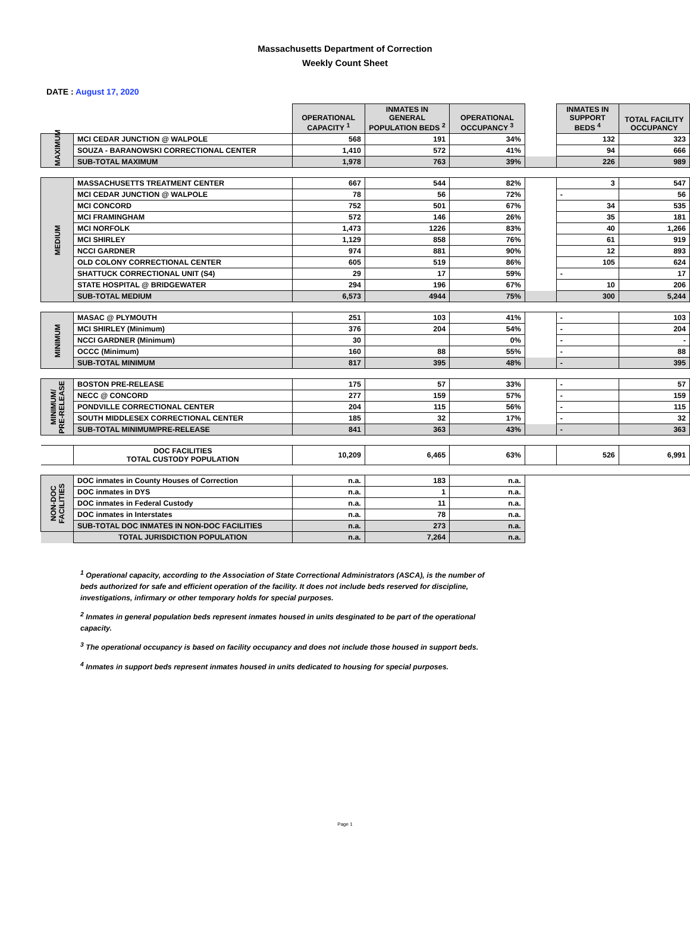Massachusetts Department of Correction
Weekly Count Sheet
DATE : August 17, 2020
| | | OPERATIONAL CAPACITY <sup>1</sup> | INMATES IN GENERAL POPULATION BEDS <sup>2</sup> | OPERATIONAL OCCUPANCY <sup>3</sup> | | INMATES IN SUPPORT BEDS <sup>4</sup> | TOTAL FACILITY OCCUPANCY |
| MAXIMUM | MCI CEDAR JUNCTION @ WALPOLE | 568 | 191 | 34% | | 132 | 323 |
| | SOUZA - BARANOWSKI CORRECTIONAL CENTER | 1,410 | 572 | 41% | | 94 | 666 |
| | SUB-TOTAL MAXIMUM | 1,978 | 763 | 39% | | 226 | 989 |
| MEDIUM | MASSACHUSETTS TREATMENT CENTER | 667 | 544 | 82% | | 3 | 547 |
| | MCI CEDAR JUNCTION @ WALPOLE | 78 | 56 | 72% | | - | 56 |
| | MCI CONCORD | 752 | 501 | 67% | | 34 | 535 |
| | MCI FRAMINGHAM | 572 | 146 | 26% | | 35 | 181 |
| | MCI NORFOLK | 1,473 | 1226 | 83% | | 40 | 1,266 |
| | MCI SHIRLEY | 1,129 | 858 | 76% | | 61 | 919 |
| | NCCI GARDNER | 974 | 881 | 90% | | 12 | 893 |
| | OLD COLONY CORRECTIONAL CENTER | 605 | 519 | 86% | | 105 | 624 |
| | SHATTUCK CORRECTIONAL UNIT (S4) | 29 | 17 | 59% | | - | 17 |
| | STATE HOSPITAL @ BRIDGEWATER | 294 | 196 | 67% | | 10 | 206 |
| | SUB-TOTAL MEDIUM | 6,573 | 4944 | 75% | | 300 | 5,244 |
| MINIMUM | MASAC @ PLYMOUTH | 251 | 103 | 41% | | - | 103 |
| | MCI SHIRLEY (Minimum) | 376 | 204 | 54% | | - | 204 |
| | NCCI GARDNER (Minimum) | 30 | | 0% | | - | - |
| | OCCC (Minimum) | 160 | 88 | 55% | | - | 88 |
| | SUB-TOTAL MINIMUM | 817 | 395 | 48% | | - | 395 |
| MINIMUM/ PRE-RELEASE | BOSTON PRE-RELEASE | 175 | 57 | 33% | | - | 57 |
| | NECC @ CONCORD | 277 | 159 | 57% | | - | 159 |
| | PONDVILLE CORRECTIONAL CENTER | 204 | 115 | 56% | | - | 115 |
| | SOUTH MIDDLESEX CORRECTIONAL CENTER | 185 | 32 | 17% | | - | 32 |
| | SUB-TOTAL MINIMUM/PRE-RELEASE | 841 | 363 | 43% | | - | 363 |
| | DOC FACILITIES TOTAL CUSTODY POPULATION | 10,209 | 6,465 | 63% | | 526 | 6,991 |
| NON-DOC FACILITIES | DOC inmates in County Houses of Correction | n.a. | 183 | n.a. | | | |
| | DOC inmates in DYS | n.a. | 1 | n.a. | | | |
| | DOC inmates in Federal Custody | n.a. | 11 | n.a. | | | |
| | DOC inmates in Interstates | n.a. | 78 | n.a. | | | |
| | SUB-TOTAL DOC INMATES IN NON-DOC FACILITIES | n.a. | 273 | n.a. | | | |
| | TOTAL JURISDICTION POPULATION | n.a. | 7,264 | n.a. | | | |
<sup>1</sup> Operational capacity, according to the Association of State Correctional Administrators (ASCA), is the number of beds authorized for safe and efficient operation of the facility. It does not include beds reserved for discipline, investigations, infirmary or other temporary holds for special purposes.
<sup>2</sup> Inmates in general population beds represent inmates housed in units desginated to be part of the operational capacity.
<sup>3</sup> The operational occupancy is based on facility occupancy and does not include those housed in support beds.
<sup>4</sup> Inmates in support beds represent inmates housed in units dedicated to housing for special purposes.
Page 1